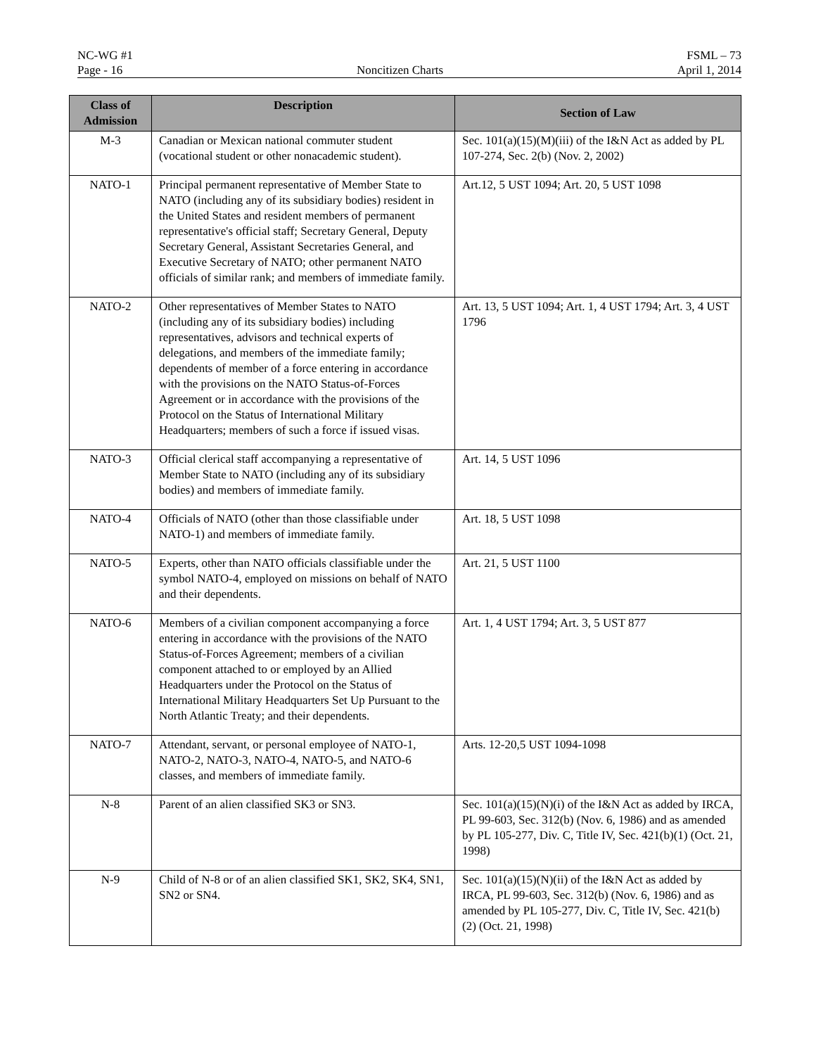NC-WG #1 FSML – 73
Page - 16 Noncitizen Charts April 1, 2014
| Class of Admission | Description | Section of Law |
| --- | --- | --- |
| M-3 | Canadian or Mexican national commuter student (vocational student or other nonacademic student). | Sec. 101(a)(15)(M)(iii) of the I&N Act as added by PL 107-274, Sec. 2(b) (Nov. 2, 2002) |
| NATO-1 | Principal permanent representative of Member State to NATO (including any of its subsidiary bodies) resident in the United States and resident members of permanent representative's official staff; Secretary General, Deputy Secretary General, Assistant Secretaries General, and Executive Secretary of NATO; other permanent NATO officials of similar rank; and members of immediate family. | Art.12, 5 UST 1094; Art. 20, 5 UST 1098 |
| NATO-2 | Other representatives of Member States to NATO (including any of its subsidiary bodies) including representatives, advisors and technical experts of delegations, and members of the immediate family; dependents of member of a force entering in accordance with the provisions on the NATO Status-of-Forces Agreement or in accordance with the provisions of the Protocol on the Status of International Military Headquarters; members of such a force if issued visas. | Art. 13, 5 UST 1094; Art. 1, 4 UST 1794; Art. 3, 4 UST 1796 |
| NATO-3 | Official clerical staff accompanying a representative of Member State to NATO (including any of its subsidiary bodies) and members of immediate family. | Art. 14, 5 UST 1096 |
| NATO-4 | Officials of NATO (other than those classifiable under NATO-1) and members of immediate family. | Art. 18, 5 UST 1098 |
| NATO-5 | Experts, other than NATO officials classifiable under the symbol NATO-4, employed on missions on behalf of NATO and their dependents. | Art. 21, 5 UST 1100 |
| NATO-6 | Members of a civilian component accompanying a force entering in accordance with the provisions of the NATO Status-of-Forces Agreement; members of a civilian component attached to or employed by an Allied Headquarters under the Protocol on the Status of International Military Headquarters Set Up Pursuant to the North Atlantic Treaty; and their dependents. | Art. 1, 4 UST 1794; Art. 3, 5 UST 877 |
| NATO-7 | Attendant, servant, or personal employee of NATO-1, NATO-2, NATO-3, NATO-4, NATO-5, and NATO-6 classes, and members of immediate family. | Arts. 12-20,5 UST 1094-1098 |
| N-8 | Parent of an alien classified SK3 or SN3. | Sec. 101(a)(15)(N)(i) of the I&N Act as added by IRCA, PL 99-603, Sec. 312(b) (Nov. 6, 1986) and as amended by PL 105-277, Div. C, Title IV, Sec. 421(b)(1) (Oct. 21, 1998) |
| N-9 | Child of N-8 or of an alien classified SK1, SK2, SK4, SN1, SN2 or SN4. | Sec. 101(a)(15)(N)(ii) of the I&N Act as added by IRCA, PL 99-603, Sec. 312(b) (Nov. 6, 1986) and as amended by PL 105-277, Div. C, Title IV, Sec. 421(b)(2) (Oct. 21, 1998) |